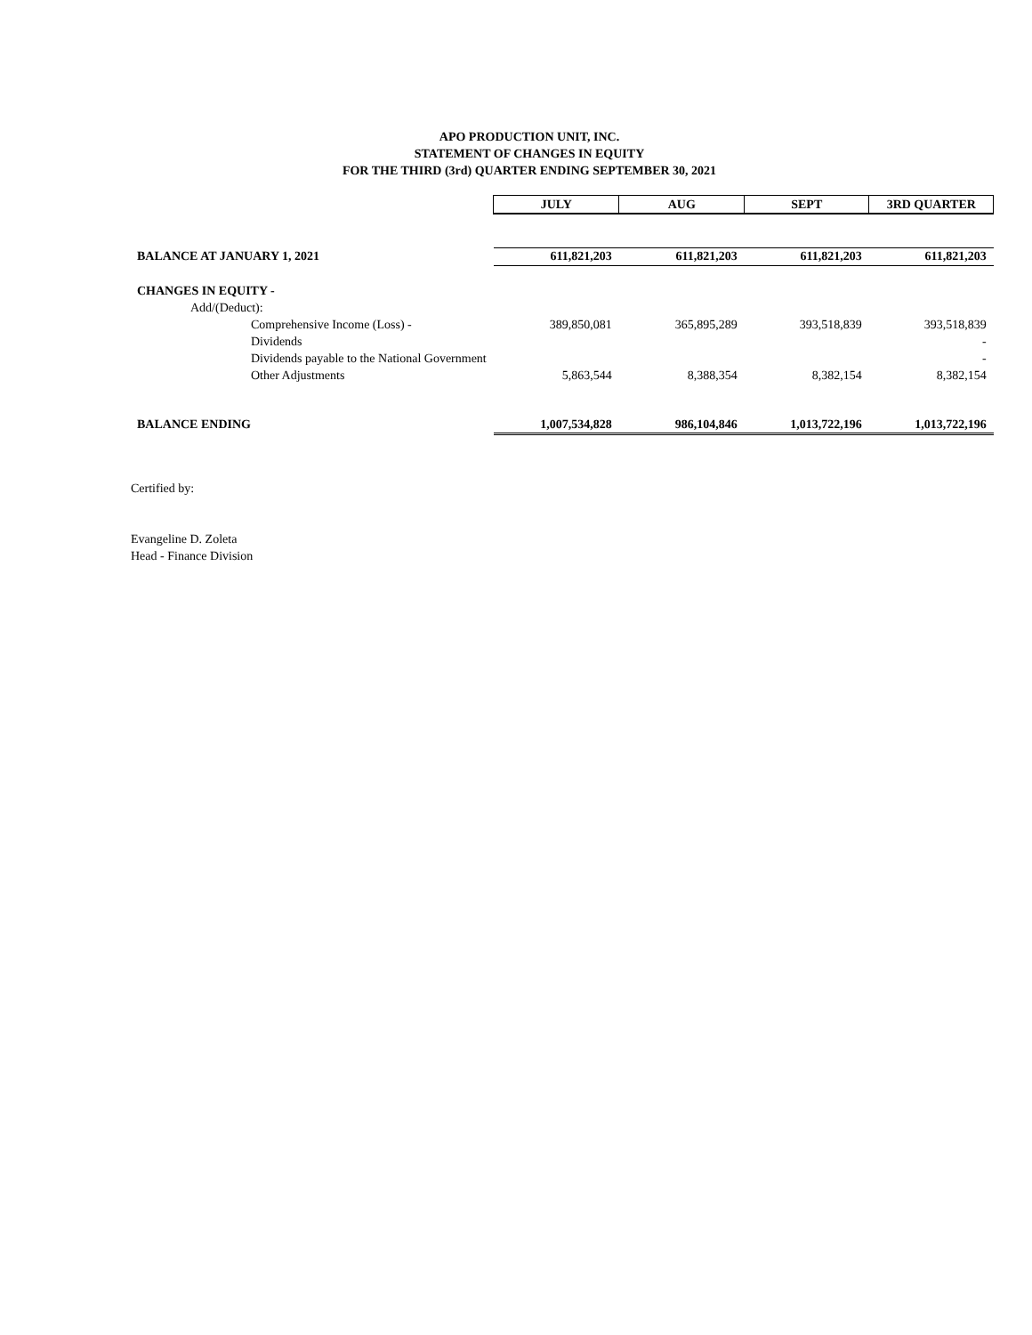APO PRODUCTION UNIT, INC.
STATEMENT OF CHANGES IN EQUITY
FOR THE THIRD (3rd) QUARTER ENDING SEPTEMBER 30, 2021
| | JULY | AUG | SEPT | 3RD QUARTER |
| BALANCE AT JANUARY 1, 2021 | 611,821,203 | 611,821,203 | 611,821,203 | 611,821,203 |
| CHANGES IN EQUITY - | | | | |
| Add/(Deduct): | | | | |
| Comprehensive Income (Loss) - | 389,850,081 | 365,895,289 | 393,518,839 | 393,518,839 |
| Dividends | | | | - |
| Dividends payable to the National Government | | | | - |
| Other Adjustments | 5,863,544 | 8,388,354 | 8,382,154 | 8,382,154 |
| BALANCE ENDING | 1,007,534,828 | 986,104,846 | 1,013,722,196 | 1,013,722,196 |
Certified by:
Evangeline D. Zoleta
Head - Finance Division